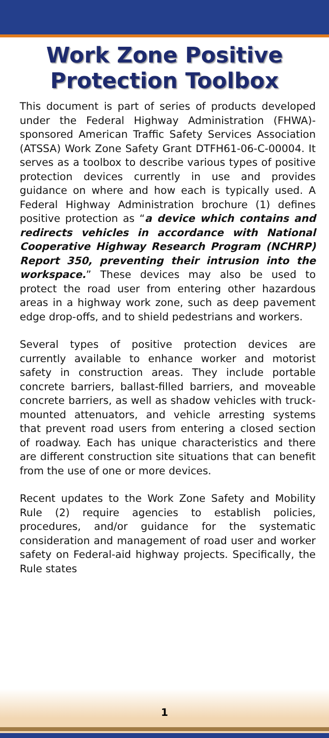Work Zone Positive
Protection Toolbox
This document is part of series of products developed under the Federal Highway Administration (FHWA)-sponsored American Traffic Safety Services Association (ATSSA) Work Zone Safety Grant DTFH61-06-C-00004. It serves as a toolbox to describe various types of positive protection devices currently in use and provides guidance on where and how each is typically used. A Federal Highway Administration brochure (1) defines positive protection as “a device which contains and redirects vehicles in accordance with National Cooperative Highway Research Program (NCHRP) Report 350, preventing their intrusion into the workspace.” These devices may also be used to protect the road user from entering other hazardous areas in a highway work zone, such as deep pavement edge drop-offs, and to shield pedestrians and workers.
Several types of positive protection devices are currently available to enhance worker and motorist safety in construction areas. They include portable concrete barriers, ballast-filled barriers, and moveable concrete barriers, as well as shadow vehicles with truck-mounted attenuators, and vehicle arresting systems that prevent road users from entering a closed section of roadway. Each has unique characteristics and there are different construction site situations that can benefit from the use of one or more devices.
Recent updates to the Work Zone Safety and Mobility Rule (2) require agencies to establish policies, procedures, and/or guidance for the systematic consideration and management of road user and worker safety on Federal-aid highway projects. Specifically, the Rule states
1